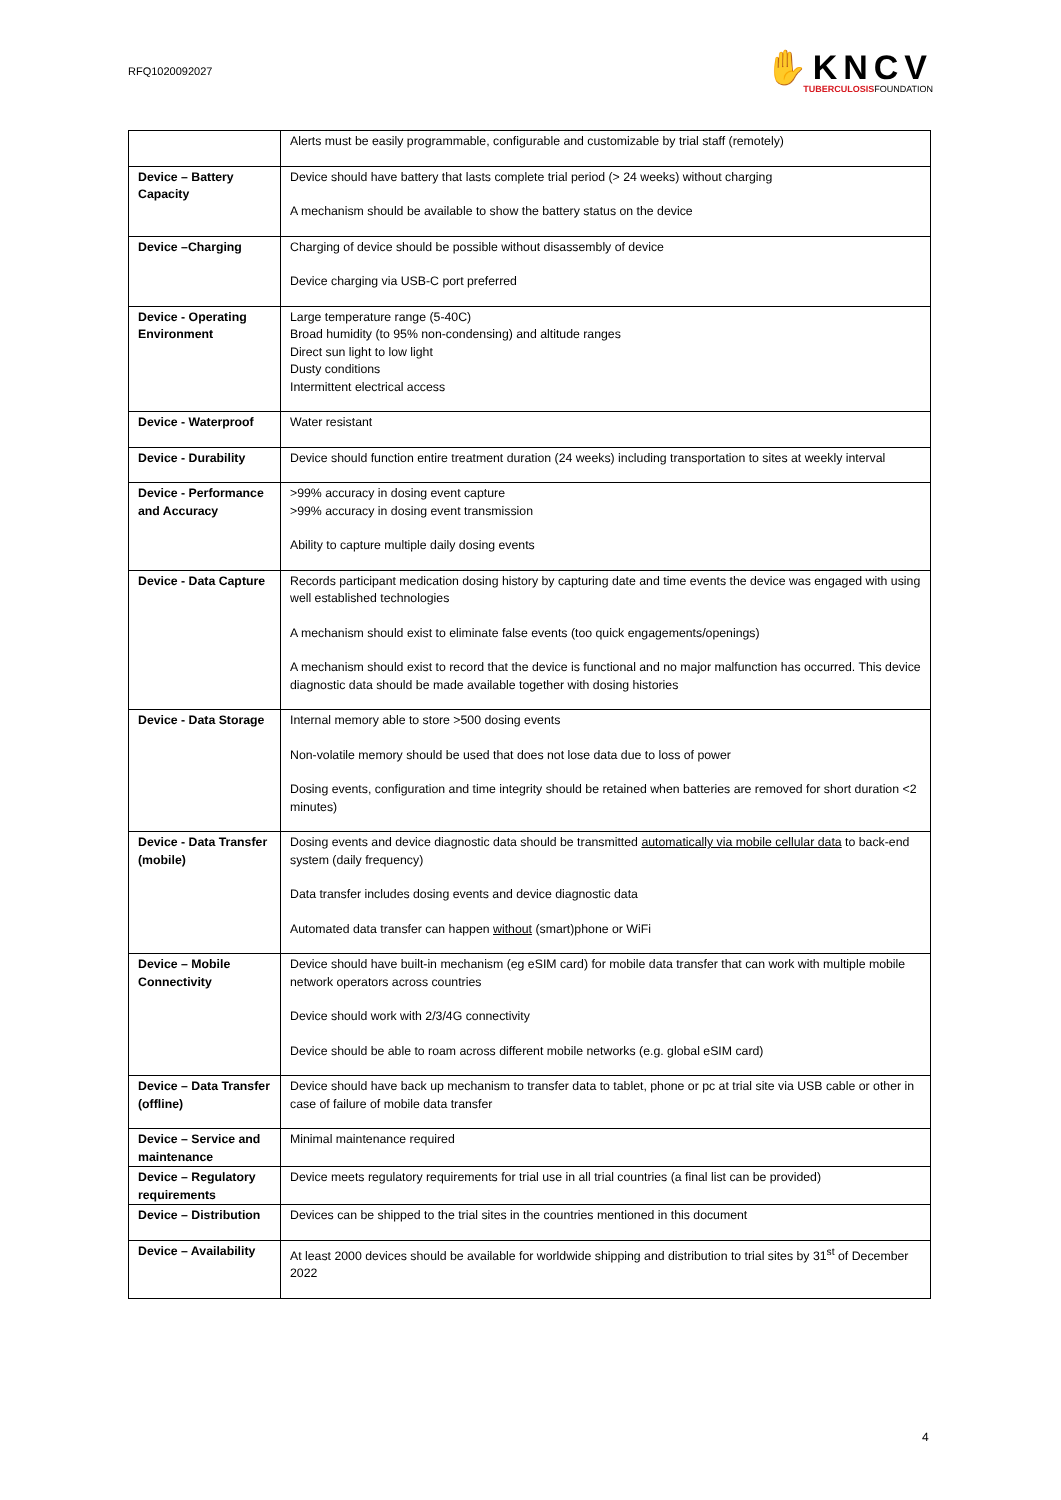RFQ1020092027
✋KNCV
TUBERCULOSISFOUNDATION
| | Alerts must be easily programmable, configurable and customizable by trial staff (remotely) |
| Device – Battery Capacity | Device should have battery that lasts complete trial period (> 24 weeks) without charging A mechanism should be available to show the battery status on the device |
| Device –Charging | Charging of device should be possible without disassembly of device Device charging via USB-C port preferred |
| Device - Operating Environment | Large temperature range (5-40C) Broad humidity (to 95% non-condensing) and altitude ranges Direct sun light to low light Dusty conditions Intermittent electrical access |
| Device - Waterproof | Water resistant |
| Device - Durability | Device should function entire treatment duration (24 weeks) including transportation to sites at weekly interval |
| Device - Performance and Accuracy | >99% accuracy in dosing event capture >99% accuracy in dosing event transmission Ability to capture multiple daily dosing events |
| Device - Data Capture | Records participant medication dosing history by capturing date and time events the device was engaged with using well established technologies A mechanism should exist to eliminate false events (too quick engagements/openings) A mechanism should exist to record that the device is functional and no major malfunction has occurred. This device diagnostic data should be made available together with dosing histories |
| Device - Data Storage | Internal memory able to store >500 dosing events Non-volatile memory should be used that does not lose data due to loss of power Dosing events, configuration and time integrity should be retained when batteries are removed for short duration <2 minutes) |
| Device - Data Transfer (mobile) | Dosing events and device diagnostic data should be transmitted automatically via mobile cellular data to back-end system (daily frequency) Data transfer includes dosing events and device diagnostic data Automated data transfer can happen without (smart)phone or WiFi |
| Device – Mobile Connectivity | Device should have built-in mechanism (eg eSIM card) for mobile data transfer that can work with multiple mobile network operators across countries Device should work with 2/3/4G connectivity Device should be able to roam across different mobile networks (e.g. global eSIM card) |
| Device – Data Transfer (offline) | Device should have back up mechanism to transfer data to tablet, phone or pc at trial site via USB cable or other in case of failure of mobile data transfer |
| Device – Service and maintenance | Minimal maintenance required |
| Device – Regulatory requirements | Device meets regulatory requirements for trial use in all trial countries (a final list can be provided) |
| Device – Distribution | Devices can be shipped to the trial sites in the countries mentioned in this document |
| Device – Availability | At least 2000 devices should be available for worldwide shipping and distribution to trial sites by 31<sup>st</sup> of December 2022 |
4